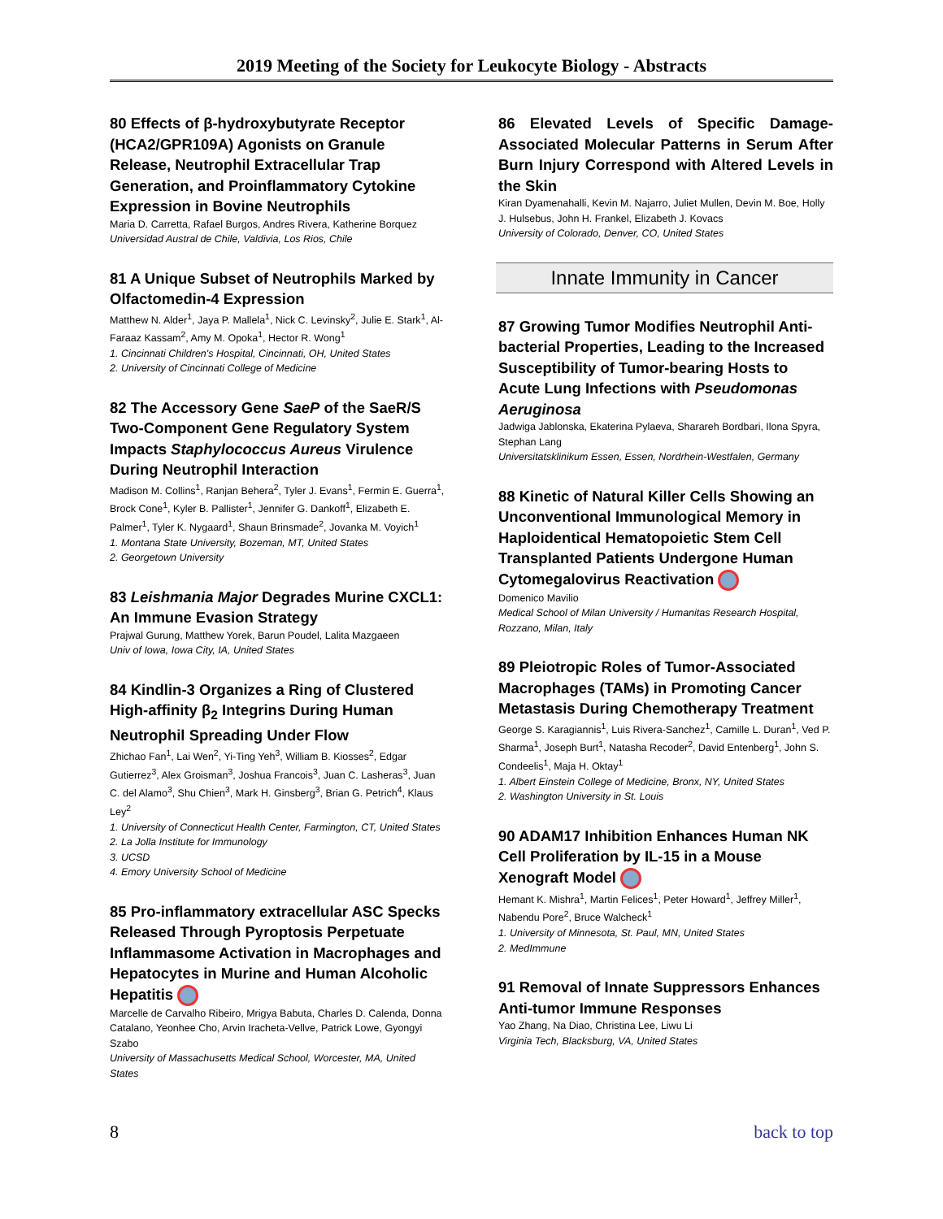2019 Meeting of the Society for Leukocyte Biology - Abstracts
80 Effects of β-hydroxybutyrate Receptor (HCA2/GPR109A) Agonists on Granule Release, Neutrophil Extracellular Trap Generation, and Proinflammatory Cytokine Expression in Bovine Neutrophils
Maria D. Carretta, Rafael Burgos, Andres Rivera, Katherine Borquez
Universidad Austral de Chile, Valdivia, Los Rios, Chile
81 A Unique Subset of Neutrophils Marked by Olfactomedin-4 Expression
Matthew N. Alder<sup>1</sup>, Jaya P. Mallela<sup>1</sup>, Nick C. Levinsky<sup>2</sup>, Julie E. Stark<sup>1</sup>, Al-Faraaz Kassam<sup>2</sup>, Amy M. Opoka<sup>1</sup>, Hector R. Wong<sup>1</sup>
1. Cincinnati Children's Hospital, Cincinnati, OH, United States
2. University of Cincinnati College of Medicine
82 The Accessory Gene SaeP of the SaeR/S Two-Component Gene Regulatory System Impacts Staphylococcus Aureus Virulence During Neutrophil Interaction
Madison M. Collins<sup>1</sup>, Ranjan Behera<sup>2</sup>, Tyler J. Evans<sup>1</sup>, Fermin E. Guerra<sup>1</sup>, Brock Cone<sup>1</sup>, Kyler B. Pallister<sup>1</sup>, Jennifer G. Dankoff<sup>1</sup>, Elizabeth E. Palmer<sup>1</sup>, Tyler K. Nygaard<sup>1</sup>, Shaun Brinsmade<sup>2</sup>, Jovanka M. Voyich<sup>1</sup>
1. Montana State University, Bozeman, MT, United States
2. Georgetown University
83 Leishmania Major Degrades Murine CXCL1: An Immune Evasion Strategy
Prajwal Gurung, Matthew Yorek, Barun Poudel, Lalita Mazgaeen
Univ of Iowa, Iowa City, IA, United States
84 Kindlin-3 Organizes a Ring of Clustered High-affinity β<sub>2</sub> Integrins During Human Neutrophil Spreading Under Flow
Zhichao Fan<sup>1</sup>, Lai Wen<sup>2</sup>, Yi-Ting Yeh<sup>3</sup>, William B. Kiosses<sup>2</sup>, Edgar Gutierrez<sup>3</sup>, Alex Groisman<sup>3</sup>, Joshua Francois<sup>3</sup>, Juan C. Lasheras<sup>3</sup>, Juan C. del Alamo<sup>3</sup>, Shu Chien<sup>3</sup>, Mark H. Ginsberg<sup>3</sup>, Brian G. Petrich<sup>4</sup>, Klaus Ley<sup>2</sup>
1. University of Connecticut Health Center, Farmington, CT, United States
2. La Jolla Institute for Immunology
3. UCSD
4. Emory University School of Medicine
85 Pro-inflammatory extracellular ASC Specks Released Through Pyroptosis Perpetuate Inflammasome Activation in Macrophages and Hepatocytes in Murine and Human Alcoholic Hepatitis
Marcelle de Carvalho Ribeiro, Mrigya Babuta, Charles D. Calenda, Donna Catalano, Yeonhee Cho, Arvin Iracheta-Vellve, Patrick Lowe, Gyongyi Szabo
University of Massachusetts Medical School, Worcester, MA, United States
86 Elevated Levels of Specific Damage-Associated Molecular Patterns in Serum After Burn Injury Correspond with Altered Levels in the Skin
Kiran Dyamenahalli, Kevin M. Najarro, Juliet Mullen, Devin M. Boe, Holly J. Hulsebus, John H. Frankel, Elizabeth J. Kovacs
University of Colorado, Denver, CO, United States
Innate Immunity in Cancer
87 Growing Tumor Modifies Neutrophil Anti-bacterial Properties, Leading to the Increased Susceptibility of Tumor-bearing Hosts to Acute Lung Infections with Pseudomonas Aeruginosa
Jadwiga Jablonska, Ekaterina Pylaeva, Sharareh Bordbari, Ilona Spyra, Stephan Lang
Universitatsklinikum Essen, Essen, Nordrhein-Westfalen, Germany
88 Kinetic of Natural Killer Cells Showing an Unconventional Immunological Memory in Haploidentical Hematopoietic Stem Cell Transplanted Patients Undergone Human Cytomegalovirus Reactivation
Domenico Mavilio
Medical School of Milan University / Humanitas Research Hospital, Rozzano, Milan, Italy
89 Pleiotropic Roles of Tumor-Associated Macrophages (TAMs) in Promoting Cancer Metastasis During Chemotherapy Treatment
George S. Karagiannis<sup>1</sup>, Luis Rivera-Sanchez<sup>1</sup>, Camille L. Duran<sup>1</sup>, Ved P. Sharma<sup>1</sup>, Joseph Burt<sup>1</sup>, Natasha Recoder<sup>2</sup>, David Entenberg<sup>1</sup>, John S. Condeelis<sup>1</sup>, Maja H. Oktay<sup>1</sup>
1. Albert Einstein College of Medicine, Bronx, NY, United States
2. Washington University in St. Louis
90 ADAM17 Inhibition Enhances Human NK Cell Proliferation by IL-15 in a Mouse Xenograft Model
Hemant K. Mishra<sup>1</sup>, Martin Felices<sup>1</sup>, Peter Howard<sup>1</sup>, Jeffrey Miller<sup>1</sup>, Nabendu Pore<sup>2</sup>, Bruce Walcheck<sup>1</sup>
1. University of Minnesota, St. Paul, MN, United States
2. MedImmune
91 Removal of Innate Suppressors Enhances Anti-tumor Immune Responses
Yao Zhang, Na Diao, Christina Lee, Liwu Li
Virginia Tech, Blacksburg, VA, United States
8 back to top